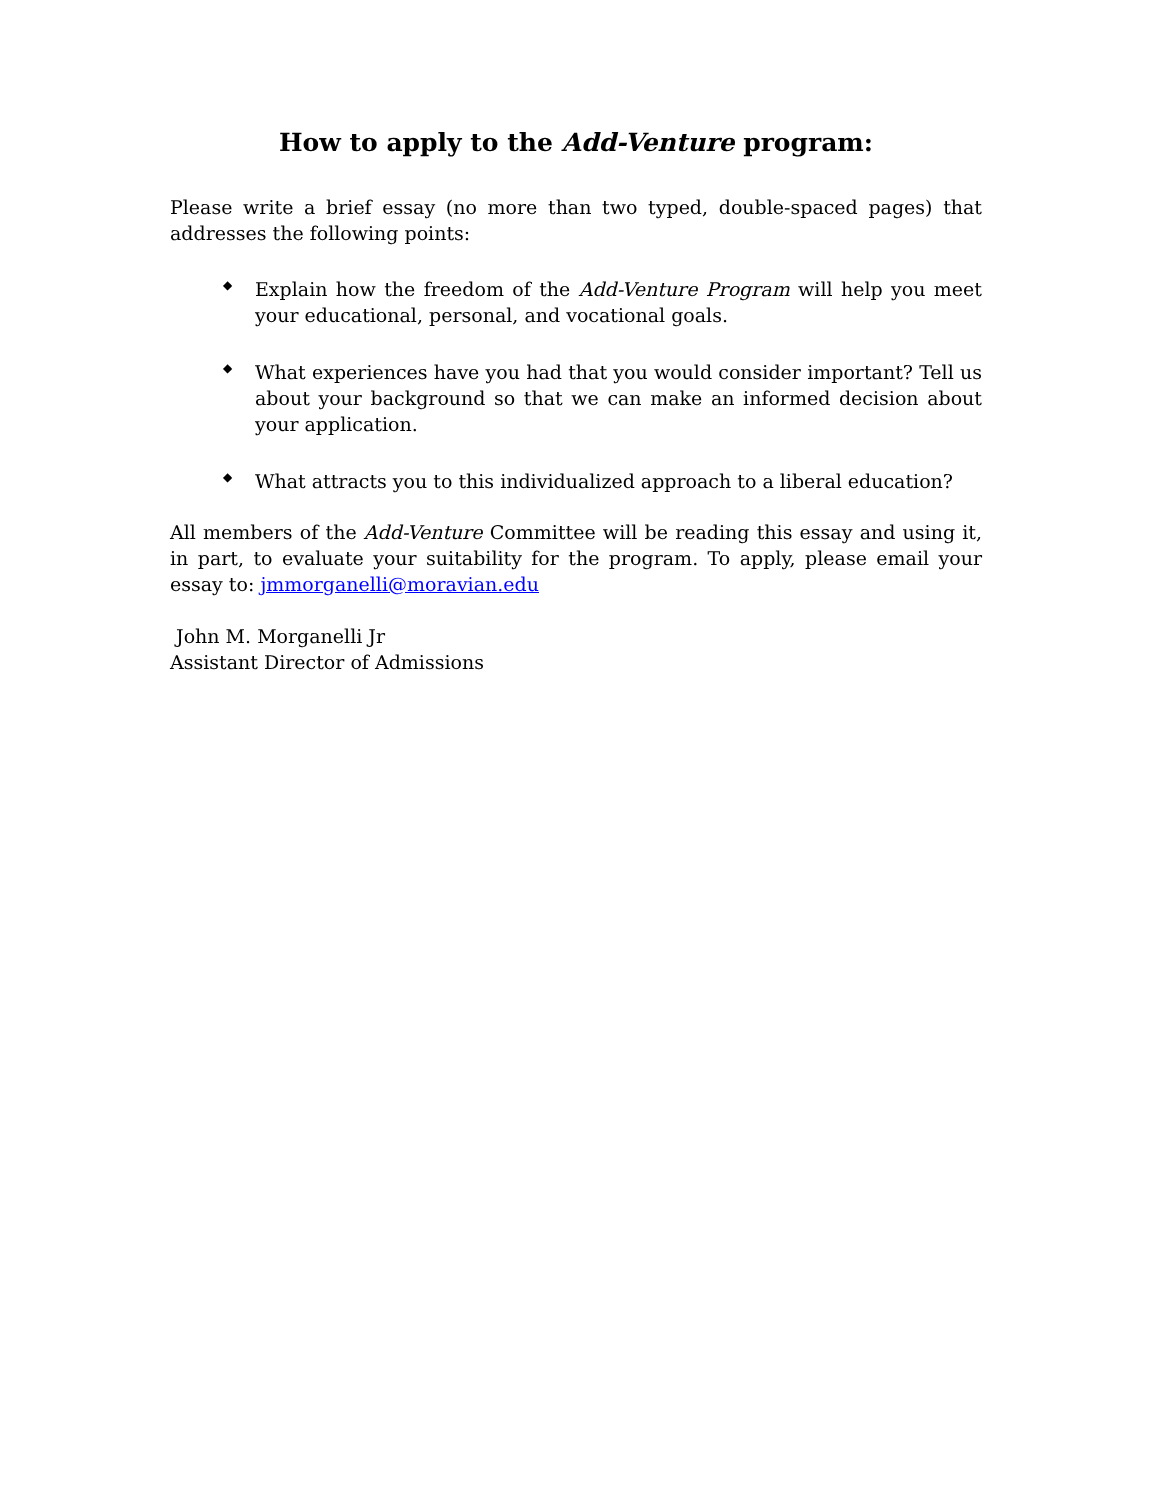How to apply to the Add-Venture program:
Please write a brief essay (no more than two typed, double-spaced pages) that addresses the following points:
◆ Explain how the freedom of the Add-Venture Program will help you meet your educational, personal, and vocational goals.
◆ What experiences have you had that you would consider important? Tell us about your background so that we can make an informed decision about your application.
◆ What attracts you to this individualized approach to a liberal education?
All members of the Add-Venture Committee will be reading this essay and using it, in part, to evaluate your suitability for the program. To apply, please email your essay to: jmmorganelli@moravian.edu
John M. Morganelli Jr
Assistant Director of Admissions